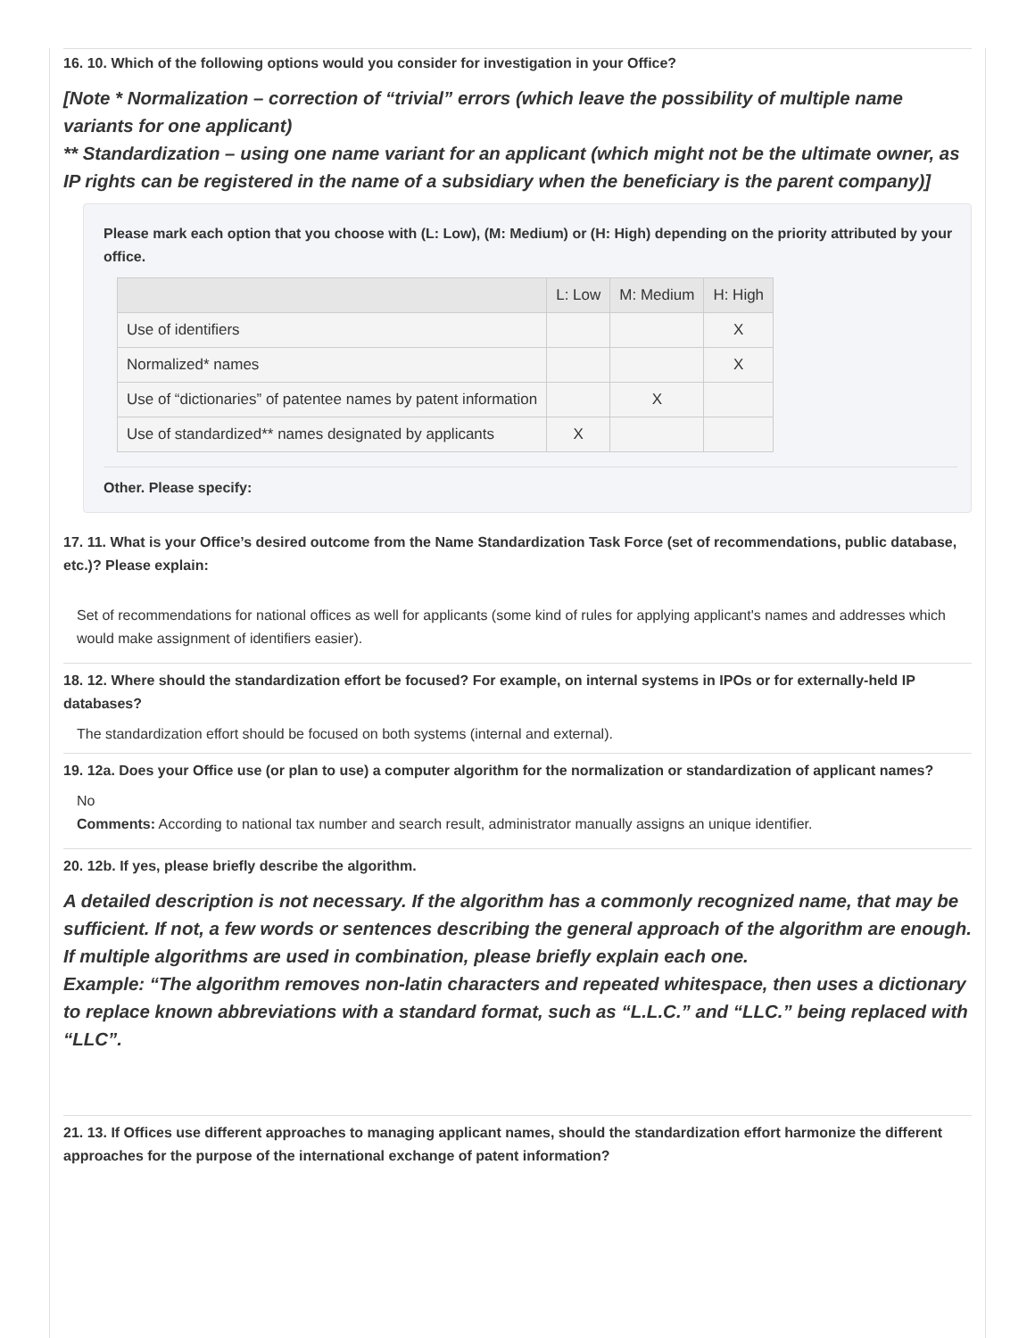16. 10. Which of the following options would you consider for investigation in your Office?
[Note * Normalization – correction of “trivial” errors (which leave the possibility of multiple name variants for one applicant)
** Standardization – using one name variant for an applicant (which might not be the ultimate owner, as IP rights can be registered in the name of a subsidiary when the beneficiary is the parent company)]
Please mark each option that you choose with (L: Low), (M: Medium) or (H: High) depending on the priority attributed by your office.
| | L: Low | M: Medium | H: High |
| --- | --- | --- | --- |
| Use of identifiers | | | X |
| Normalized* names | | | X |
| Use of “dictionaries” of patentee names by patent information | | X | |
| Use of standardized** names designated by applicants | X | | |
Other. Please specify:
17. 11. What is your Office’s desired outcome from the Name Standardization Task Force (set of recommendations, public database, etc.)? Please explain:
Set of recommendations for national offices as well for applicants (some kind of rules for applying applicant's names and addresses which would make assignment of identifiers easier).
18. 12. Where should the standardization effort be focused? For example, on internal systems in IPOs or for externally-held IP databases?
The standardization effort should be focused on both systems (internal and external).
19. 12a. Does your Office use (or plan to use) a computer algorithm for the normalization or standardization of applicant names?
No
Comments: According to national tax number and search result, administrator manually assigns an unique identifier.
20. 12b. If yes, please briefly describe the algorithm.
A detailed description is not necessary. If the algorithm has a commonly recognized name, that may be sufficient. If not, a few words or sentences describing the general approach of the algorithm are enough. If multiple algorithms are used in combination, please briefly explain each one.
Example: “The algorithm removes non-latin characters and repeated whitespace, then uses a dictionary to replace known abbreviations with a standard format, such as “L.L.C.” and “LLC.” being replaced with “LLC”.
21. 13. If Offices use different approaches to managing applicant names, should the standardization effort harmonize the different approaches for the purpose of the international exchange of patent information?